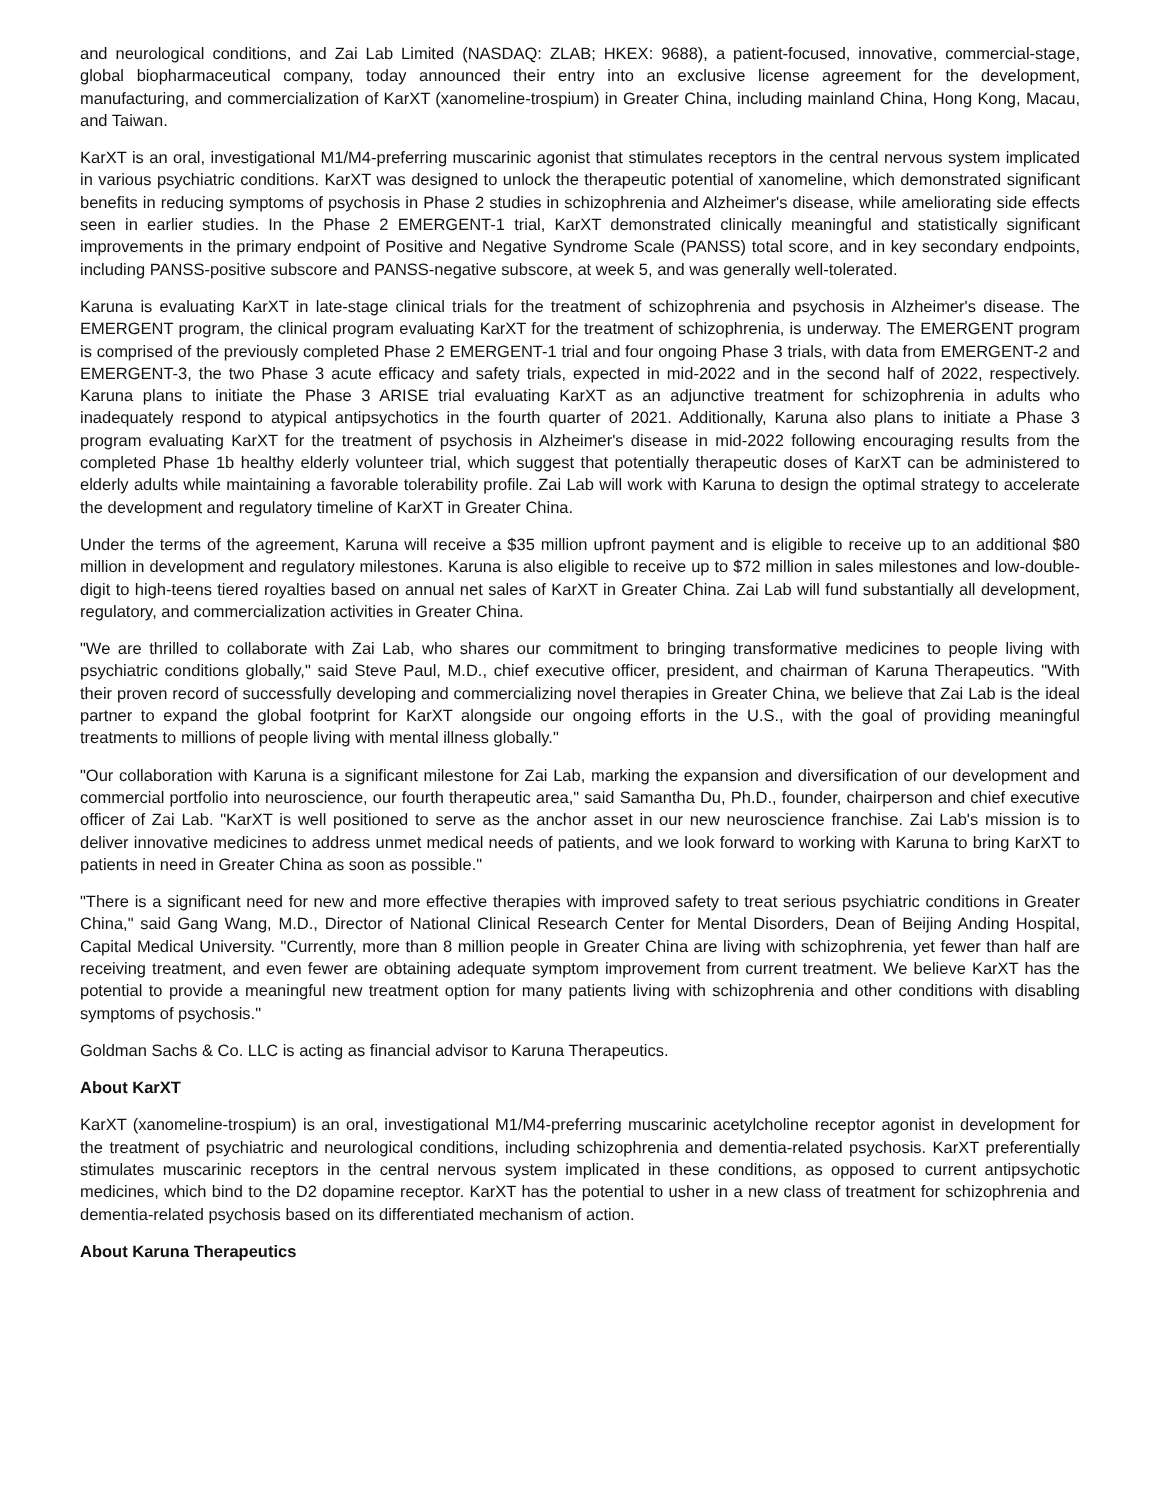and neurological conditions, and Zai Lab Limited (NASDAQ: ZLAB; HKEX: 9688), a patient-focused, innovative, commercial-stage, global biopharmaceutical company, today announced their entry into an exclusive license agreement for the development, manufacturing, and commercialization of KarXT (xanomeline-trospium) in Greater China, including mainland China, Hong Kong, Macau, and Taiwan.
KarXT is an oral, investigational M1/M4-preferring muscarinic agonist that stimulates receptors in the central nervous system implicated in various psychiatric conditions. KarXT was designed to unlock the therapeutic potential of xanomeline, which demonstrated significant benefits in reducing symptoms of psychosis in Phase 2 studies in schizophrenia and Alzheimer's disease, while ameliorating side effects seen in earlier studies. In the Phase 2 EMERGENT-1 trial, KarXT demonstrated clinically meaningful and statistically significant improvements in the primary endpoint of Positive and Negative Syndrome Scale (PANSS) total score, and in key secondary endpoints, including PANSS-positive subscore and PANSS-negative subscore, at week 5, and was generally well-tolerated.
Karuna is evaluating KarXT in late-stage clinical trials for the treatment of schizophrenia and psychosis in Alzheimer's disease. The EMERGENT program, the clinical program evaluating KarXT for the treatment of schizophrenia, is underway. The EMERGENT program is comprised of the previously completed Phase 2 EMERGENT-1 trial and four ongoing Phase 3 trials, with data from EMERGENT-2 and EMERGENT-3, the two Phase 3 acute efficacy and safety trials, expected in mid-2022 and in the second half of 2022, respectively. Karuna plans to initiate the Phase 3 ARISE trial evaluating KarXT as an adjunctive treatment for schizophrenia in adults who inadequately respond to atypical antipsychotics in the fourth quarter of 2021. Additionally, Karuna also plans to initiate a Phase 3 program evaluating KarXT for the treatment of psychosis in Alzheimer's disease in mid-2022 following encouraging results from the completed Phase 1b healthy elderly volunteer trial, which suggest that potentially therapeutic doses of KarXT can be administered to elderly adults while maintaining a favorable tolerability profile. Zai Lab will work with Karuna to design the optimal strategy to accelerate the development and regulatory timeline of KarXT in Greater China.
Under the terms of the agreement, Karuna will receive a $35 million upfront payment and is eligible to receive up to an additional $80 million in development and regulatory milestones. Karuna is also eligible to receive up to $72 million in sales milestones and low-double-digit to high-teens tiered royalties based on annual net sales of KarXT in Greater China. Zai Lab will fund substantially all development, regulatory, and commercialization activities in Greater China.
"We are thrilled to collaborate with Zai Lab, who shares our commitment to bringing transformative medicines to people living with psychiatric conditions globally," said Steve Paul, M.D., chief executive officer, president, and chairman of Karuna Therapeutics. "With their proven record of successfully developing and commercializing novel therapies in Greater China, we believe that Zai Lab is the ideal partner to expand the global footprint for KarXT alongside our ongoing efforts in the U.S., with the goal of providing meaningful treatments to millions of people living with mental illness globally."
"Our collaboration with Karuna is a significant milestone for Zai Lab, marking the expansion and diversification of our development and commercial portfolio into neuroscience, our fourth therapeutic area," said Samantha Du, Ph.D., founder, chairperson and chief executive officer of Zai Lab. "KarXT is well positioned to serve as the anchor asset in our new neuroscience franchise. Zai Lab's mission is to deliver innovative medicines to address unmet medical needs of patients, and we look forward to working with Karuna to bring KarXT to patients in need in Greater China as soon as possible."
"There is a significant need for new and more effective therapies with improved safety to treat serious psychiatric conditions in Greater China," said Gang Wang, M.D., Director of National Clinical Research Center for Mental Disorders, Dean of Beijing Anding Hospital, Capital Medical University. "Currently, more than 8 million people in Greater China are living with schizophrenia, yet fewer than half are receiving treatment, and even fewer are obtaining adequate symptom improvement from current treatment. We believe KarXT has the potential to provide a meaningful new treatment option for many patients living with schizophrenia and other conditions with disabling symptoms of psychosis."
Goldman Sachs & Co. LLC is acting as financial advisor to Karuna Therapeutics.
About KarXT
KarXT (xanomeline-trospium) is an oral, investigational M1/M4-preferring muscarinic acetylcholine receptor agonist in development for the treatment of psychiatric and neurological conditions, including schizophrenia and dementia-related psychosis. KarXT preferentially stimulates muscarinic receptors in the central nervous system implicated in these conditions, as opposed to current antipsychotic medicines, which bind to the D2 dopamine receptor. KarXT has the potential to usher in a new class of treatment for schizophrenia and dementia-related psychosis based on its differentiated mechanism of action.
About Karuna Therapeutics